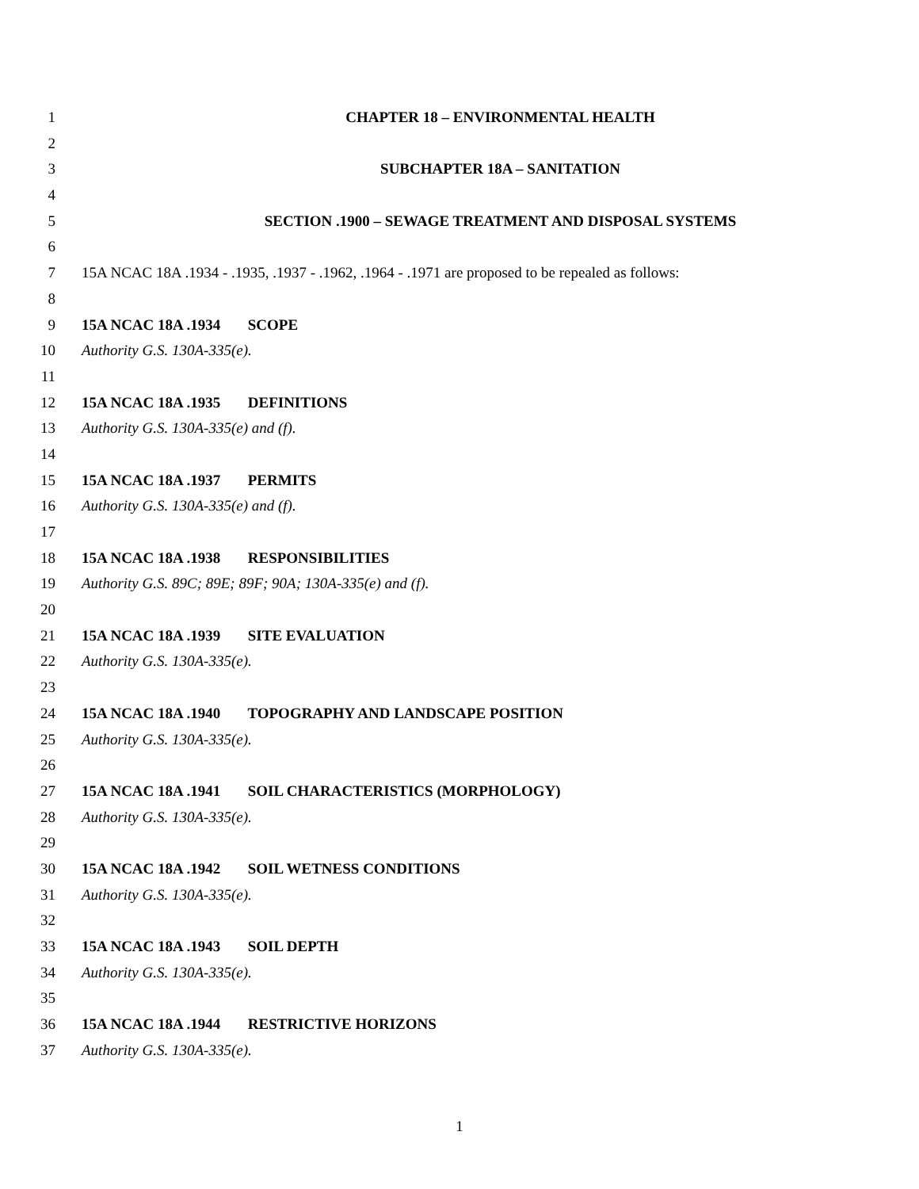1 CHAPTER 18 – ENVIRONMENTAL HEALTH
2
3 SUBCHAPTER 18A – SANITATION
4
5 SECTION .1900 – SEWAGE TREATMENT AND DISPOSAL SYSTEMS
6
7 15A NCAC 18A .1934 - .1935, .1937 - .1962, .1964 - .1971 are proposed to be repealed as follows:
8
9 15A NCAC 18A .1934 SCOPE
10 Authority G.S. 130A-335(e).
11
12 15A NCAC 18A .1935 DEFINITIONS
13 Authority G.S. 130A-335(e) and (f).
14
15 15A NCAC 18A .1937 PERMITS
16 Authority G.S. 130A-335(e) and (f).
17
18 15A NCAC 18A .1938 RESPONSIBILITIES
19 Authority G.S. 89C; 89E; 89F; 90A; 130A-335(e) and (f).
20
21 15A NCAC 18A .1939 SITE EVALUATION
22 Authority G.S. 130A-335(e).
23
24 15A NCAC 18A .1940 TOPOGRAPHY AND LANDSCAPE POSITION
25 Authority G.S. 130A-335(e).
26
27 15A NCAC 18A .1941 SOIL CHARACTERISTICS (MORPHOLOGY)
28 Authority G.S. 130A-335(e).
29
30 15A NCAC 18A .1942 SOIL WETNESS CONDITIONS
31 Authority G.S. 130A-335(e).
32
33 15A NCAC 18A .1943 SOIL DEPTH
34 Authority G.S. 130A-335(e).
35
36 15A NCAC 18A .1944 RESTRICTIVE HORIZONS
37 Authority G.S. 130A-335(e).
1